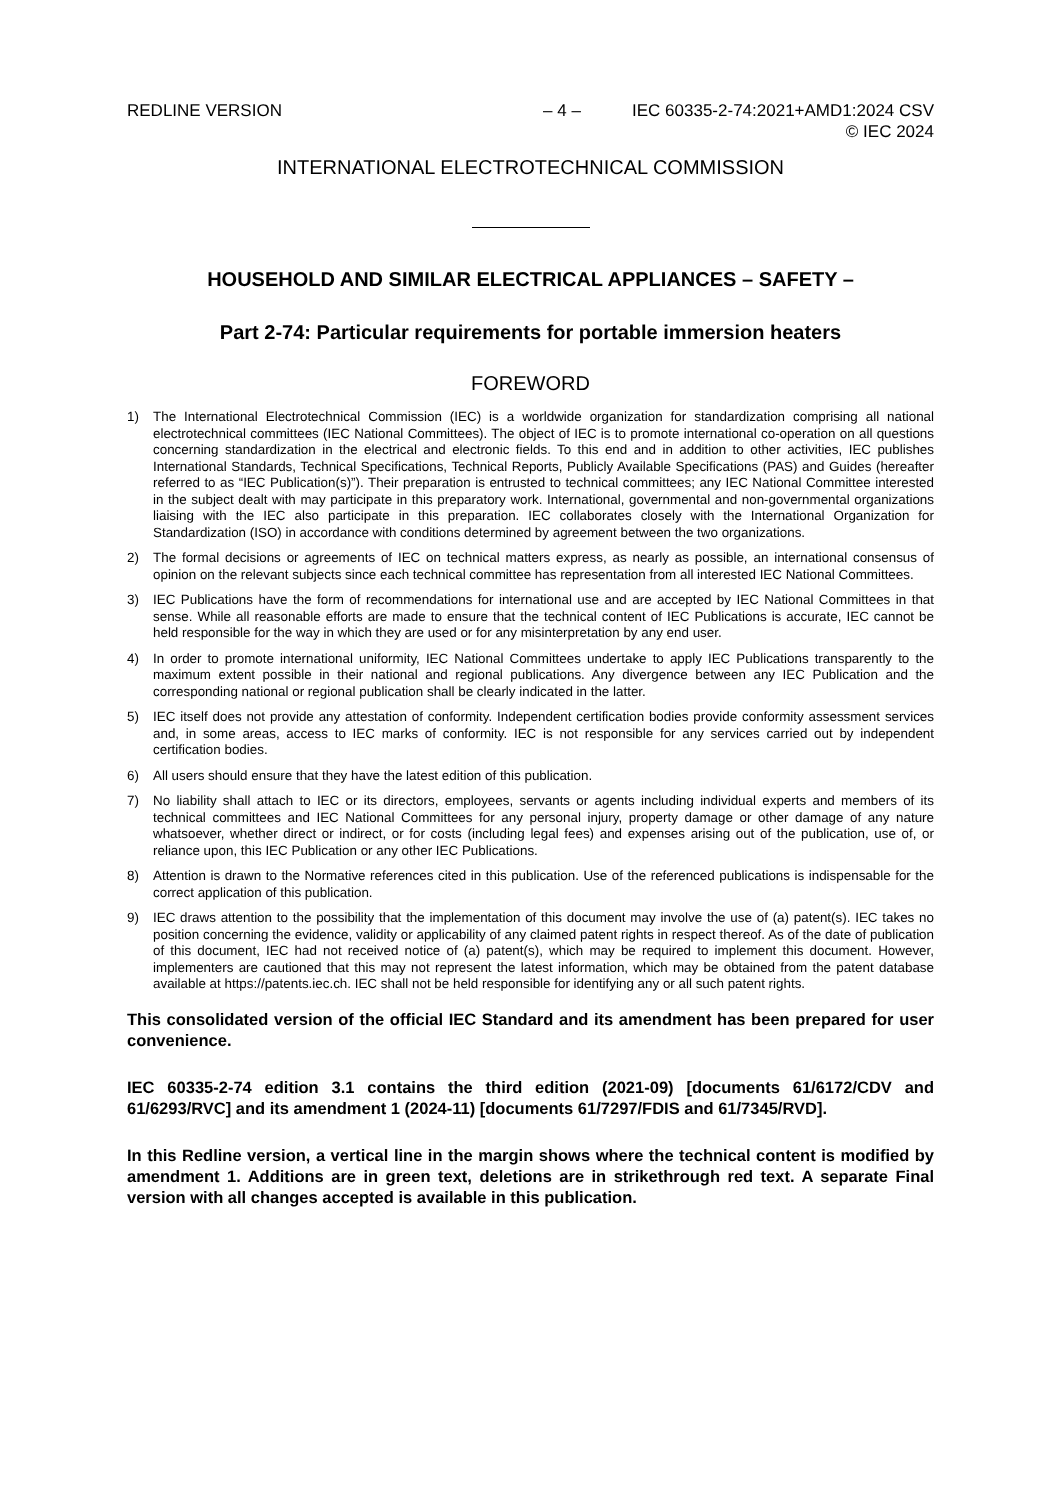REDLINE VERSION – 4 – IEC 60335-2-74:2021+AMD1:2024 CSV
© IEC 2024
INTERNATIONAL ELECTROTECHNICAL COMMISSION
HOUSEHOLD AND SIMILAR ELECTRICAL APPLIANCES – SAFETY –
Part 2-74: Particular requirements for portable immersion heaters
FOREWORD
1) The International Electrotechnical Commission (IEC) is a worldwide organization for standardization comprising all national electrotechnical committees (IEC National Committees). The object of IEC is to promote international co-operation on all questions concerning standardization in the electrical and electronic fields. To this end and in addition to other activities, IEC publishes International Standards, Technical Specifications, Technical Reports, Publicly Available Specifications (PAS) and Guides (hereafter referred to as “IEC Publication(s)”). Their preparation is entrusted to technical committees; any IEC National Committee interested in the subject dealt with may participate in this preparatory work. International, governmental and non-governmental organizations liaising with the IEC also participate in this preparation. IEC collaborates closely with the International Organization for Standardization (ISO) in accordance with conditions determined by agreement between the two organizations.
2) The formal decisions or agreements of IEC on technical matters express, as nearly as possible, an international consensus of opinion on the relevant subjects since each technical committee has representation from all interested IEC National Committees.
3) IEC Publications have the form of recommendations for international use and are accepted by IEC National Committees in that sense. While all reasonable efforts are made to ensure that the technical content of IEC Publications is accurate, IEC cannot be held responsible for the way in which they are used or for any misinterpretation by any end user.
4) In order to promote international uniformity, IEC National Committees undertake to apply IEC Publications transparently to the maximum extent possible in their national and regional publications. Any divergence between any IEC Publication and the corresponding national or regional publication shall be clearly indicated in the latter.
5) IEC itself does not provide any attestation of conformity. Independent certification bodies provide conformity assessment services and, in some areas, access to IEC marks of conformity. IEC is not responsible for any services carried out by independent certification bodies.
6) All users should ensure that they have the latest edition of this publication.
7) No liability shall attach to IEC or its directors, employees, servants or agents including individual experts and members of its technical committees and IEC National Committees for any personal injury, property damage or other damage of any nature whatsoever, whether direct or indirect, or for costs (including legal fees) and expenses arising out of the publication, use of, or reliance upon, this IEC Publication or any other IEC Publications.
8) Attention is drawn to the Normative references cited in this publication. Use of the referenced publications is indispensable for the correct application of this publication.
9) IEC draws attention to the possibility that the implementation of this document may involve the use of (a) patent(s). IEC takes no position concerning the evidence, validity or applicability of any claimed patent rights in respect thereof. As of the date of publication of this document, IEC had not received notice of (a) patent(s), which may be required to implement this document. However, implementers are cautioned that this may not represent the latest information, which may be obtained from the patent database available at https://patents.iec.ch. IEC shall not be held responsible for identifying any or all such patent rights.
This consolidated version of the official IEC Standard and its amendment has been prepared for user convenience.
IEC 60335-2-74 edition 3.1 contains the third edition (2021-09) [documents 61/6172/CDV and 61/6293/RVC] and its amendment 1 (2024-11) [documents 61/7297/FDIS and 61/7345/RVD].
In this Redline version, a vertical line in the margin shows where the technical content is modified by amendment 1. Additions are in green text, deletions are in strikethrough red text. A separate Final version with all changes accepted is available in this publication.